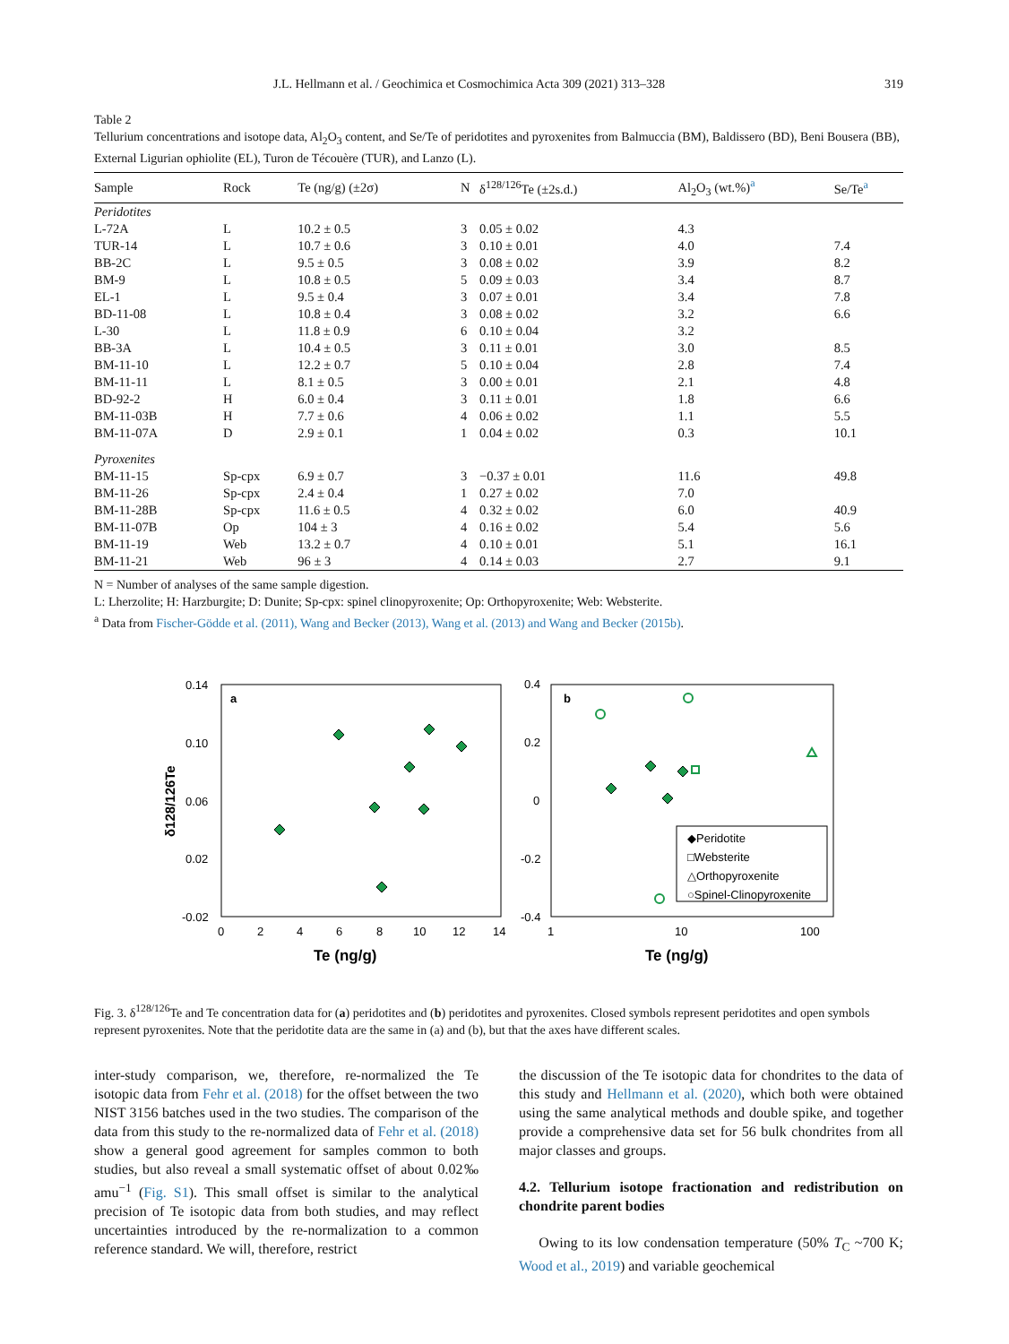J.L. Hellmann et al. / Geochimica et Cosmochimica Acta 309 (2021) 313–328 319
Table 2
Tellurium concentrations and isotope data, Al<sub>2</sub>O<sub>3</sub> content, and Se/Te of peridotites and pyroxenites from Balmuccia (BM), Baldissero (BD), Beni Bousera (BB), External Ligurian ophiolite (EL), Turon de Técouère (TUR), and Lanzo (L).
| Sample | Rock | Te (ng/g) (±2σ) | N | δ<sup>128/126</sup>Te (±2s.d.) | Al<sub>2</sub>O<sub>3</sub> (wt.%)<sup>a</sup> | Se/Te<sup>a</sup> |
| --- | --- | --- | --- | --- | --- | --- |
| Peridotites | | | | | | |
| L-72A | L | 10.2 ± 0.5 | 3 | 0.05 ± 0.02 | 4.3 | |
| TUR-14 | L | 10.7 ± 0.6 | 3 | 0.10 ± 0.01 | 4.0 | 7.4 |
| BB-2C | L | 9.5 ± 0.5 | 3 | 0.08 ± 0.02 | 3.9 | 8.2 |
| BM-9 | L | 10.8 ± 0.5 | 5 | 0.09 ± 0.03 | 3.4 | 8.7 |
| EL-1 | L | 9.5 ± 0.4 | 3 | 0.07 ± 0.01 | 3.4 | 7.8 |
| BD-11-08 | L | 10.8 ± 0.4 | 3 | 0.08 ± 0.02 | 3.2 | 6.6 |
| L-30 | L | 11.8 ± 0.9 | 6 | 0.10 ± 0.04 | 3.2 | |
| BB-3A | L | 10.4 ± 0.5 | 3 | 0.11 ± 0.01 | 3.0 | 8.5 |
| BM-11-10 | L | 12.2 ± 0.7 | 5 | 0.10 ± 0.04 | 2.8 | 7.4 |
| BM-11-11 | L | 8.1 ± 0.5 | 3 | 0.00 ± 0.01 | 2.1 | 4.8 |
| BD-92-2 | H | 6.0 ± 0.4 | 3 | 0.11 ± 0.01 | 1.8 | 6.6 |
| BM-11-03B | H | 7.7 ± 0.6 | 4 | 0.06 ± 0.02 | 1.1 | 5.5 |
| BM-11-07A | D | 2.9 ± 0.1 | 1 | 0.04 ± 0.02 | 0.3 | 10.1 |
| Pyroxenites | | | | | | |
| BM-11-15 | Sp-cpx | 6.9 ± 0.7 | 3 | −0.37 ± 0.01 | 11.6 | 49.8 |
| BM-11-26 | Sp-cpx | 2.4 ± 0.4 | 1 | 0.27 ± 0.02 | 7.0 | |
| BM-11-28B | Sp-cpx | 11.6 ± 0.5 | 4 | 0.32 ± 0.02 | 6.0 | 40.9 |
| BM-11-07B | Op | 104 ± 3 | 4 | 0.16 ± 0.02 | 5.4 | 5.6 |
| BM-11-19 | Web | 13.2 ± 0.7 | 4 | 0.10 ± 0.01 | 5.1 | 16.1 |
| BM-11-21 | Web | 96 ± 3 | 4 | 0.14 ± 0.03 | 2.7 | 9.1 |
N = Number of analyses of the same sample digestion.
L: Lherzolite; H: Harzburgite; D: Dunite; Sp-cpx: spinel clinopyroxenite; Op: Orthopyroxenite; Web: Websterite.
<sup>a</sup> Data from Fischer-Gödde et al. (2011), Wang and Becker (2013), Wang et al. (2013) and Wang and Becker (2015b).
a
b
0.14
0.10
0.06
0.02
-0.02
0.4
0.2
0
-0.2
-0.4
0
2
4
6
8
10
12
14
1
10
100
Te (ng/g)
Te (ng/g)
δ128/126Te
◆Peridotite
□Websterite
△Orthopyroxenite
○Spinel-Clinopyroxenite
Fig. 3. δ<sup>128/126</sup>Te and Te concentration data for (a) peridotites and (b) peridotites and pyroxenites. Closed symbols represent peridotites and open symbols represent pyroxenites. Note that the peridotite data are the same in (a) and (b), but that the axes have different scales.
inter-study comparison, we, therefore, re-normalized the Te isotopic data from Fehr et al. (2018) for the offset between the two NIST 3156 batches used in the two studies. The comparison of the data from this study to the re-normalized data of Fehr et al. (2018) show a general good agreement for samples common to both studies, but also reveal a small systematic offset of about 0.02‰ amu<sup>−1</sup> (Fig. S1). This small offset is similar to the analytical precision of Te isotopic data from both studies, and may reflect uncertainties introduced by the re-normalization to a common reference standard. We will, therefore, restrict
the discussion of the Te isotopic data for chondrites to the data of this study and Hellmann et al. (2020), which both were obtained using the same analytical methods and double spike, and together provide a comprehensive data set for 56 bulk chondrites from all major classes and groups.
4.2. Tellurium isotope fractionation and redistribution on chondrite parent bodies
Owing to its low condensation temperature (50% T<sub>C</sub> ~700 K; Wood et al., 2019) and variable geochemical